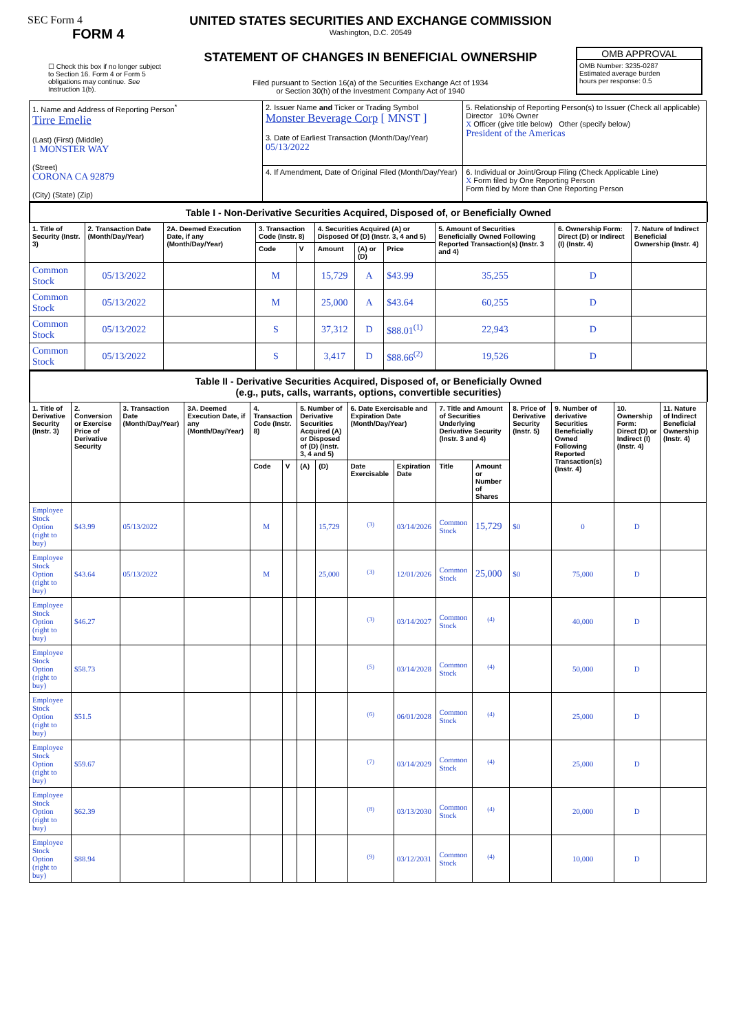SEC Form 4
FORM 4
☐ Check this box if no longer subject to Section 16. Form 4 or Form 5 obligations may continue. See Instruction 1(b).
UNITED STATES SECURITIES AND EXCHANGE COMMISSION
Washington, D.C. 20549
STATEMENT OF CHANGES IN BENEFICIAL OWNERSHIP
Filed pursuant to Section 16(a) of the Securities Exchange Act of 1934
or Section 30(h) of the Investment Company Act of 1940
OMB APPROVAL
OMB Number: 3235-0287
Estimated average burden
hours per response: 0.5
| 1. Name and Address of Reporting Person<sup>*</sup> Tirre Emelie (Last) (First) (Middle) 1 MONSTER WAY (Street) CORONA CA 92879 (City) (State) (Zip) | 2. Issuer Name and Ticker or Trading Symbol Monster Beverage Corp [ MNST ] 3. Date of Earliest Transaction (Month/Day/Year) 05/13/2022 | 5. Relationship of Reporting Person(s) to Issuer (Check all applicable) Director 10% Owner X Officer (give title below) Other (specify below) President of the Americas |
| | 4. If Amendment, Date of Original Filed (Month/Day/Year) | 6. Individual or Joint/Group Filing (Check Applicable Line) X Form filed by One Reporting Person Form filed by More than One Reporting Person |
Table I - Non-Derivative Securities Acquired, Disposed of, or Beneficially Owned
| 1. Title of Security (Instr. 3) | 2. Transaction Date (Month/Day/Year) | 2A. Deemed Execution Date, if any (Month/Day/Year) | 3. Transaction Code (Instr. 8) | | 4. Securities Acquired (A) or Disposed Of (D) (Instr. 3, 4 and 5) | | | 5. Amount of Securities Beneficially Owned Following Reported Transaction(s) (Instr. 3 and 4) | 6. Ownership Form: Direct (D) or Indirect (I) (Instr. 4) | 7. Nature of Indirect Beneficial Ownership (Instr. 4) |
| --- | --- | --- | --- | --- | --- | --- | --- | --- | --- | --- |
| | | | Code | V | Amount | (A) or (D) | Price | | | |
| Common Stock | 05/13/2022 | | M | | 15,729 | A | $43.99 | 35,255 | D | |
| Common Stock | 05/13/2022 | | M | | 25,000 | A | $43.64 | 60,255 | D | |
| Common Stock | 05/13/2022 | | S | | 37,312 | D | $88.01<sup>(1)</sup> | 22,943 | D | |
| Common Stock | 05/13/2022 | | S | | 3,417 | D | $88.66<sup>(2)</sup> | 19,526 | D | |
Table II - Derivative Securities Acquired, Disposed of, or Beneficially Owned
(e.g., puts, calls, warrants, options, convertible securities)
| 1. Title of Derivative Security (Instr. 3) | 2. Conversion or Exercise Price of Derivative Security | 3. Transaction Date (Month/Day/Year) | 3A. Deemed Execution Date, if any (Month/Day/Year) | 4. Transaction Code (Instr. 8) | | 5. Number of Derivative Securities Acquired (A) or Disposed of (D) (Instr. 3, 4 and 5) | | 6. Date Exercisable and Expiration Date (Month/Day/Year) | | 7. Title and Amount of Securities Underlying Derivative Security (Instr. 3 and 4) | | 8. Price of Derivative Security (Instr. 5) | 9. Number of derivative Securities Beneficially Owned Following Reported Transaction(s) (Instr. 4) | 10. Ownership Form: Direct (D) or Indirect (I) (Instr. 4) | 11. Nature of Indirect Beneficial Ownership (Instr. 4) |
| --- | --- | --- | --- | --- | --- | --- | --- | --- | --- | --- | --- | --- | --- | --- | --- |
| | | | | Code | V | (A) | (D) | Date Exercisable | Expiration Date | Title | Amount or Number of Shares | | | | |
| Employee Stock Option (right to buy) | $43.99 | 05/13/2022 | | M | | | 15,729 | <sup>(3)</sup> | 03/14/2026 | Common Stock | 15,729 | $0 | 0 | D | |
| Employee Stock Option (right to buy) | $43.64 | 05/13/2022 | | M | | | 25,000 | <sup>(3)</sup> | 12/01/2026 | Common Stock | 25,000 | $0 | 75,000 | D | |
| Employee Stock Option (right to buy) | $46.27 | | | | | | | <sup>(3)</sup> | 03/14/2027 | Common Stock | <sup>(4)</sup> | | 40,000 | D | |
| Employee Stock Option (right to buy) | $58.73 | | | | | | | <sup>(5)</sup> | 03/14/2028 | Common Stock | <sup>(4)</sup> | | 50,000 | D | |
| Employee Stock Option (right to buy) | $51.5 | | | | | | | <sup>(6)</sup> | 06/01/2028 | Common Stock | <sup>(4)</sup> | | 25,000 | D | |
| Employee Stock Option (right to buy) | $59.67 | | | | | | | <sup>(7)</sup> | 03/14/2029 | Common Stock | <sup>(4)</sup> | | 25,000 | D | |
| Employee Stock Option (right to buy) | $62.39 | | | | | | | <sup>(8)</sup> | 03/13/2030 | Common Stock | <sup>(4)</sup> | | 20,000 | D | |
| Employee Stock Option (right to buy) | $88.94 | | | | | | | <sup>(9)</sup> | 03/12/2031 | Common Stock | <sup>(4)</sup> | | 10,000 | D | |